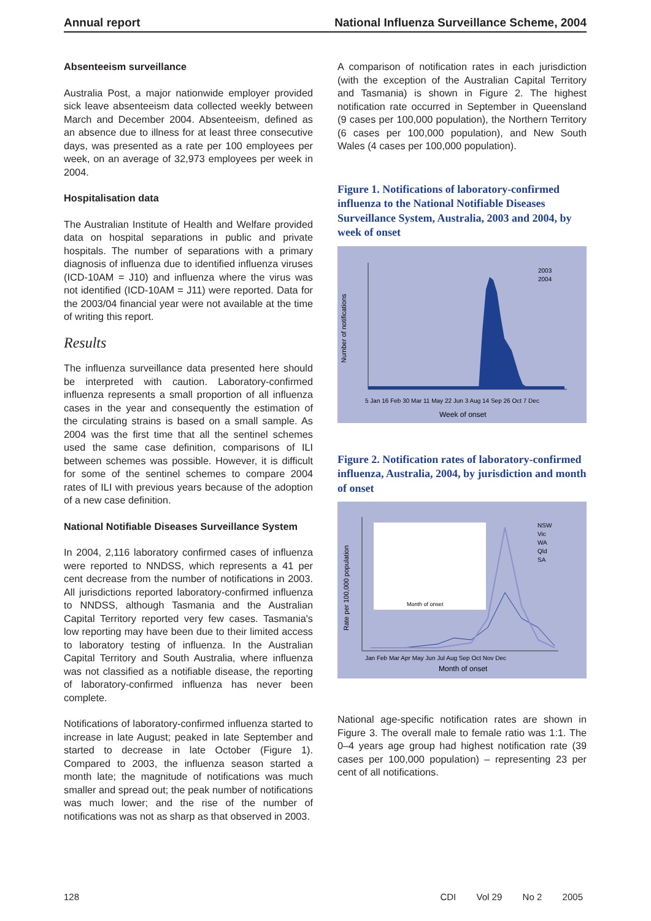Annual report National Influenza Surveillance Scheme, 2004
Absenteeism surveillance
Australia Post, a major nationwide employer provided sick leave absenteeism data collected weekly between March and December 2004. Absenteeism, defined as an absence due to illness for at least three consecutive days, was presented as a rate per 100 employees per week, on an average of 32,973 employees per week in 2004.
Hospitalisation data
The Australian Institute of Health and Welfare provided data on hospital separations in public and private hospitals. The number of separations with a primary diagnosis of influenza due to identified influenza viruses (ICD-10AM = J10) and influenza where the virus was not identified (ICD-10AM = J11) were reported. Data for the 2003/04 financial year were not available at the time of writing this report.
Results
The influenza surveillance data presented here should be interpreted with caution. Laboratory-confirmed influenza represents a small proportion of all influenza cases in the year and consequently the estimation of the circulating strains is based on a small sample. As 2004 was the first time that all the sentinel schemes used the same case definition, comparisons of ILI between schemes was possible. However, it is difficult for some of the sentinel schemes to compare 2004 rates of ILI with previous years because of the adoption of a new case definition.
National Notifiable Diseases Surveillance System
In 2004, 2,116 laboratory confirmed cases of influenza were reported to NNDSS, which represents a 41 per cent decrease from the number of notifications in 2003. All jurisdictions reported laboratory-confirmed influenza to NNDSS, although Tasmania and the Australian Capital Territory reported very few cases. Tasmania's low reporting may have been due to their limited access to laboratory testing of influenza. In the Australian Capital Territory and South Australia, where influenza was not classified as a notifiable disease, the reporting of laboratory-confirmed influenza has never been complete.
Notifications of laboratory-confirmed influenza started to increase in late August; peaked in late September and started to decrease in late October (Figure 1). Compared to 2003, the influenza season started a month late; the magnitude of notifications was much smaller and spread out; the peak number of notifications was much lower; and the rise of the number of notifications was not as sharp as that observed in 2003.
A comparison of notification rates in each jurisdiction (with the exception of the Australian Capital Territory and Tasmania) is shown in Figure 2. The highest notification rate occurred in September in Queensland (9 cases per 100,000 population), the Northern Territory (6 cases per 100,000 population), and New South Wales (4 cases per 100,000 population).
Figure 1. Notifications of laboratory-confirmed influenza to the National Notifiable Diseases Surveillance System, Australia, 2003 and 2004, by week of onset
2003
2004
Week of onset
Number of notifications
5 Jan 16 Feb 30 Mar 11 May 22 Jun 3 Aug 14 Sep 26 Oct 7 Dec
Figure 2. Notification rates of laboratory-confirmed influenza, Australia, 2004, by jurisdiction and month of onset
NSW
Vic
WA
Qld
SA
Month of onset
Jan Feb Mar Apr May Jun Jul Aug Sep Oct Nov Dec
Month of onset
Rate per 100,000 population
National age-specific notification rates are shown in Figure 3. The overall male to female ratio was 1:1. The 0–4 years age group had highest notification rate (39 cases per 100,000 population) – representing 23 per cent of all notifications.
128 CDI Vol 29 No 2 2005